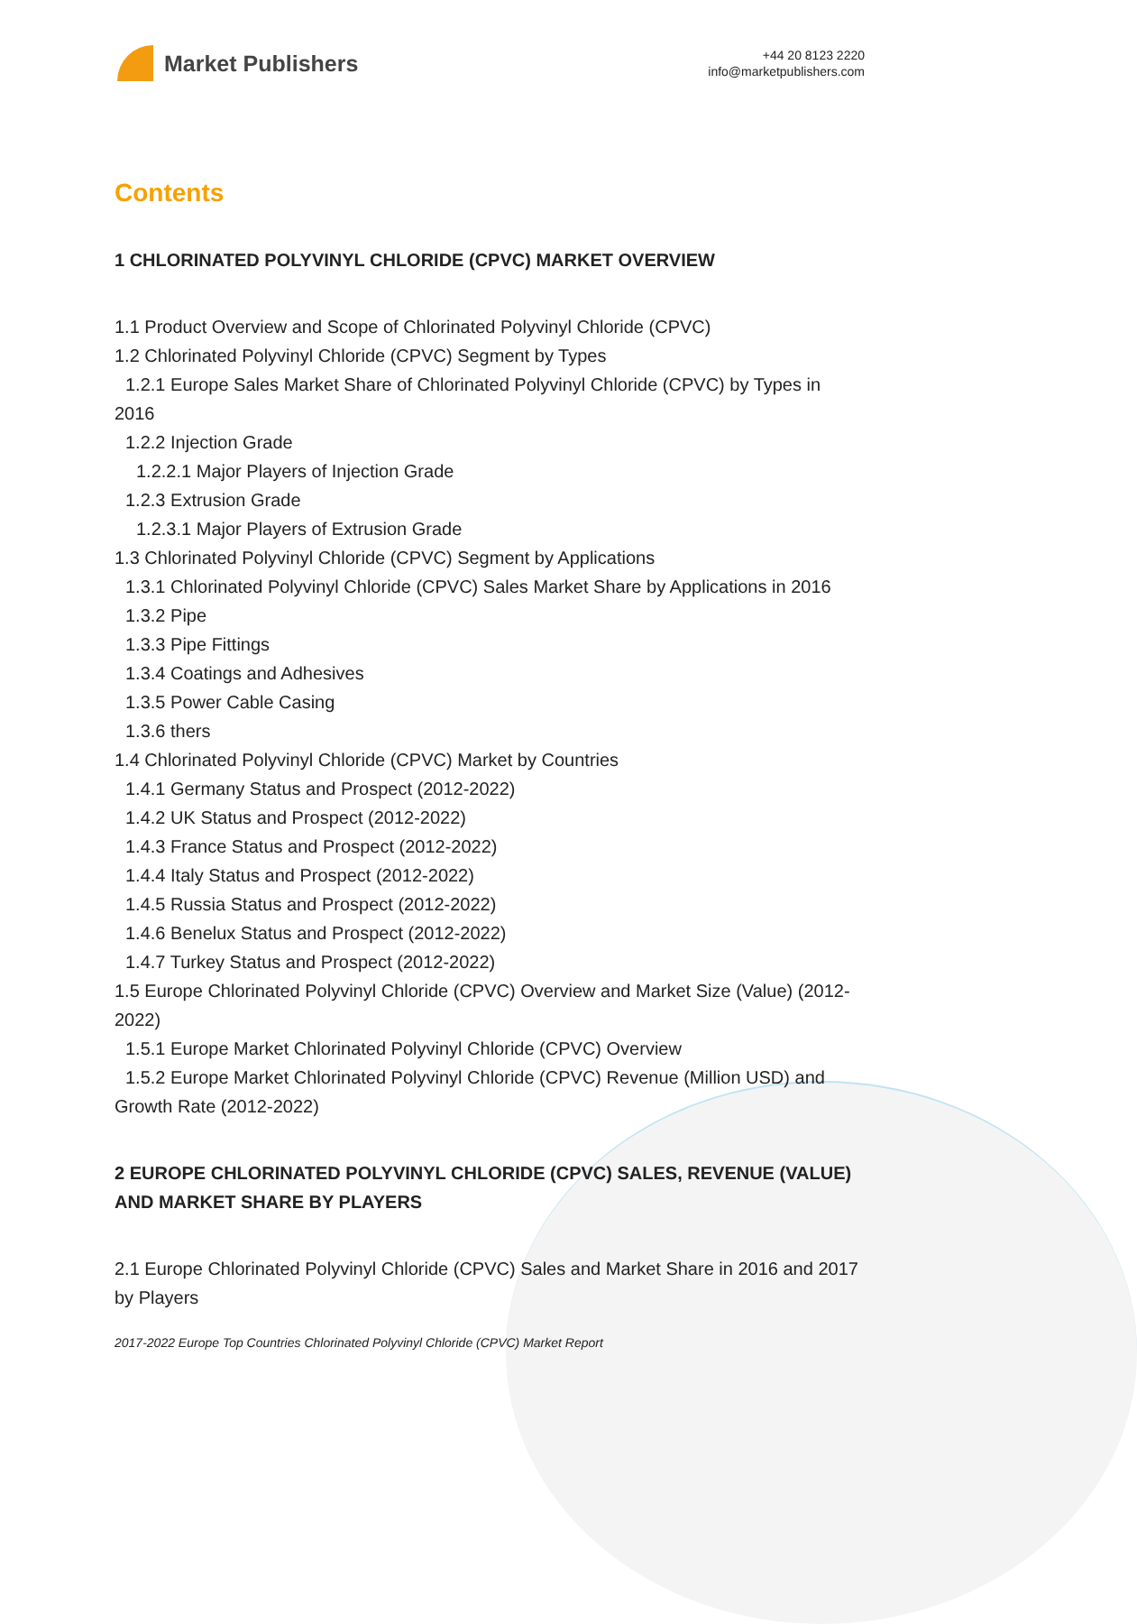Market Publishers
+44 20 8123 2220
info@marketpublishers.com
Contents
1 CHLORINATED POLYVINYL CHLORIDE (CPVC) MARKET OVERVIEW
1.1 Product Overview and Scope of Chlorinated Polyvinyl Chloride (CPVC)
1.2 Chlorinated Polyvinyl Chloride (CPVC) Segment by Types
1.2.1 Europe Sales Market Share of Chlorinated Polyvinyl Chloride (CPVC) by Types in 2016
1.2.2 Injection Grade
1.2.2.1 Major Players of Injection Grade
1.2.3 Extrusion Grade
1.2.3.1 Major Players of Extrusion Grade
1.3 Chlorinated Polyvinyl Chloride (CPVC) Segment by Applications
1.3.1 Chlorinated Polyvinyl Chloride (CPVC) Sales Market Share by Applications in 2016
1.3.2 Pipe
1.3.3 Pipe Fittings
1.3.4 Coatings and Adhesives
1.3.5 Power Cable Casing
1.3.6 thers
1.4 Chlorinated Polyvinyl Chloride (CPVC) Market by Countries
1.4.1 Germany Status and Prospect (2012-2022)
1.4.2 UK Status and Prospect (2012-2022)
1.4.3 France Status and Prospect (2012-2022)
1.4.4 Italy Status and Prospect (2012-2022)
1.4.5 Russia Status and Prospect (2012-2022)
1.4.6 Benelux Status and Prospect (2012-2022)
1.4.7 Turkey Status and Prospect (2012-2022)
1.5 Europe Chlorinated Polyvinyl Chloride (CPVC) Overview and Market Size (Value) (2012-2022)
1.5.1 Europe Market Chlorinated Polyvinyl Chloride (CPVC) Overview
1.5.2 Europe Market Chlorinated Polyvinyl Chloride (CPVC) Revenue (Million USD) and Growth Rate (2012-2022)
2 EUROPE CHLORINATED POLYVINYL CHLORIDE (CPVC) SALES, REVENUE (VALUE) AND MARKET SHARE BY PLAYERS
2.1 Europe Chlorinated Polyvinyl Chloride (CPVC) Sales and Market Share in 2016 and 2017 by Players
2017-2022 Europe Top Countries Chlorinated Polyvinyl Chloride (CPVC) Market Report